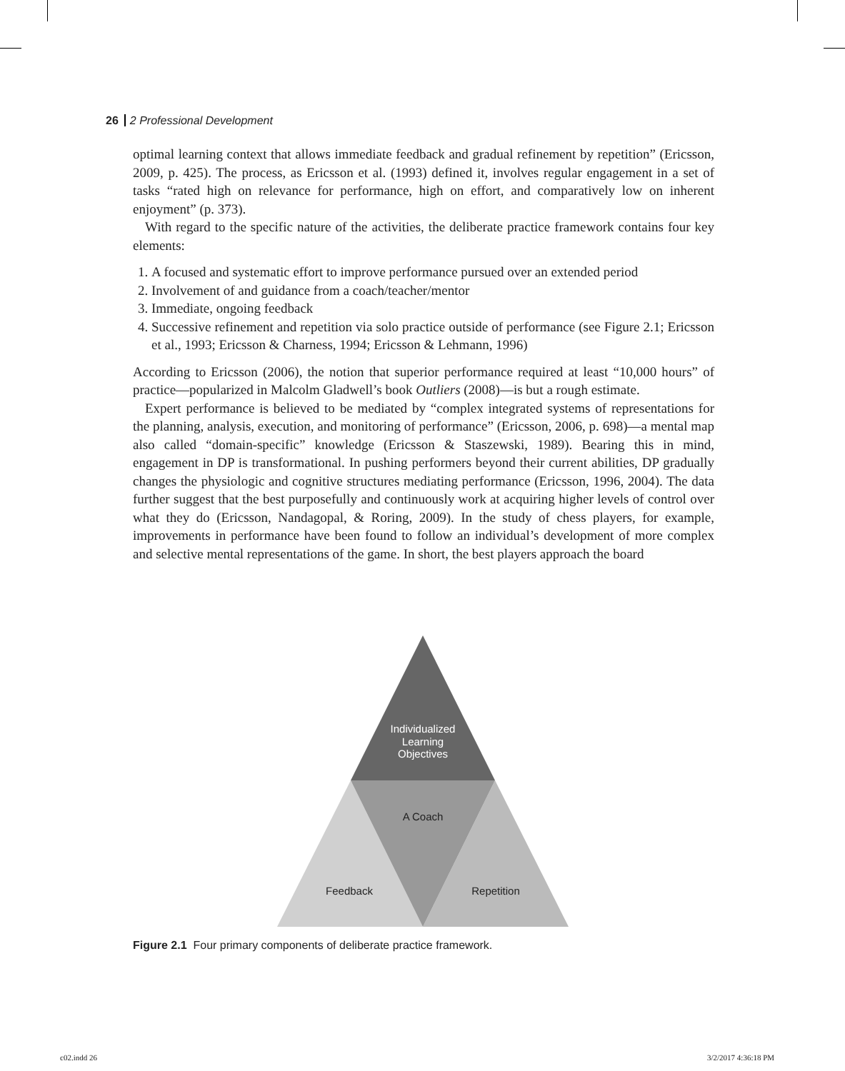26 2 Professional Development
optimal learning context that allows immediate feedback and gradual refinement by repetition” (Ericsson, 2009, p. 425). The process, as Ericsson et al. (1993) defined it, involves regular engagement in a set of tasks “rated high on relevance for performance, high on effort, and comparatively low on inherent enjoyment” (p. 373).
With regard to the specific nature of the activities, the deliberate practice framework contains four key elements:
1. A focused and systematic effort to improve performance pursued over an extended period
2. Involvement of and guidance from a coach/teacher/mentor
3. Immediate, ongoing feedback
4. Successive refinement and repetition via solo practice outside of performance (see Figure 2.1; Ericsson et al., 1993; Ericsson & Charness, 1994; Ericsson & Lehmann, 1996)
According to Ericsson (2006), the notion that superior performance required at least “10,000 hours” of practice—popularized in Malcolm Gladwell’s book Outliers (2008)—is but a rough estimate.
Expert performance is believed to be mediated by “complex integrated systems of representations for the planning, analysis, execution, and monitoring of performance” (Ericsson, 2006, p. 698)—a mental map also called “domain-specific” knowledge (Ericsson & Staszewski, 1989). Bearing this in mind, engagement in DP is transformational. In pushing performers beyond their current abilities, DP gradually changes the physiologic and cognitive structures mediating performance (Ericsson, 1996, 2004). The data further suggest that the best purposefully and continuously work at acquiring higher levels of control over what they do (Ericsson, Nandagopal, & Roring, 2009). In the study of chess players, for example, improvements in performance have been found to follow an individual’s development of more complex and selective mental representations of the game. In short, the best players approach the board
Individualized
Learning
Objectives
A Coach
Feedback
Repetition
Figure 2.1 Four primary components of deliberate practice framework.
c02.indd 26 3/2/2017 4:36:18 PM